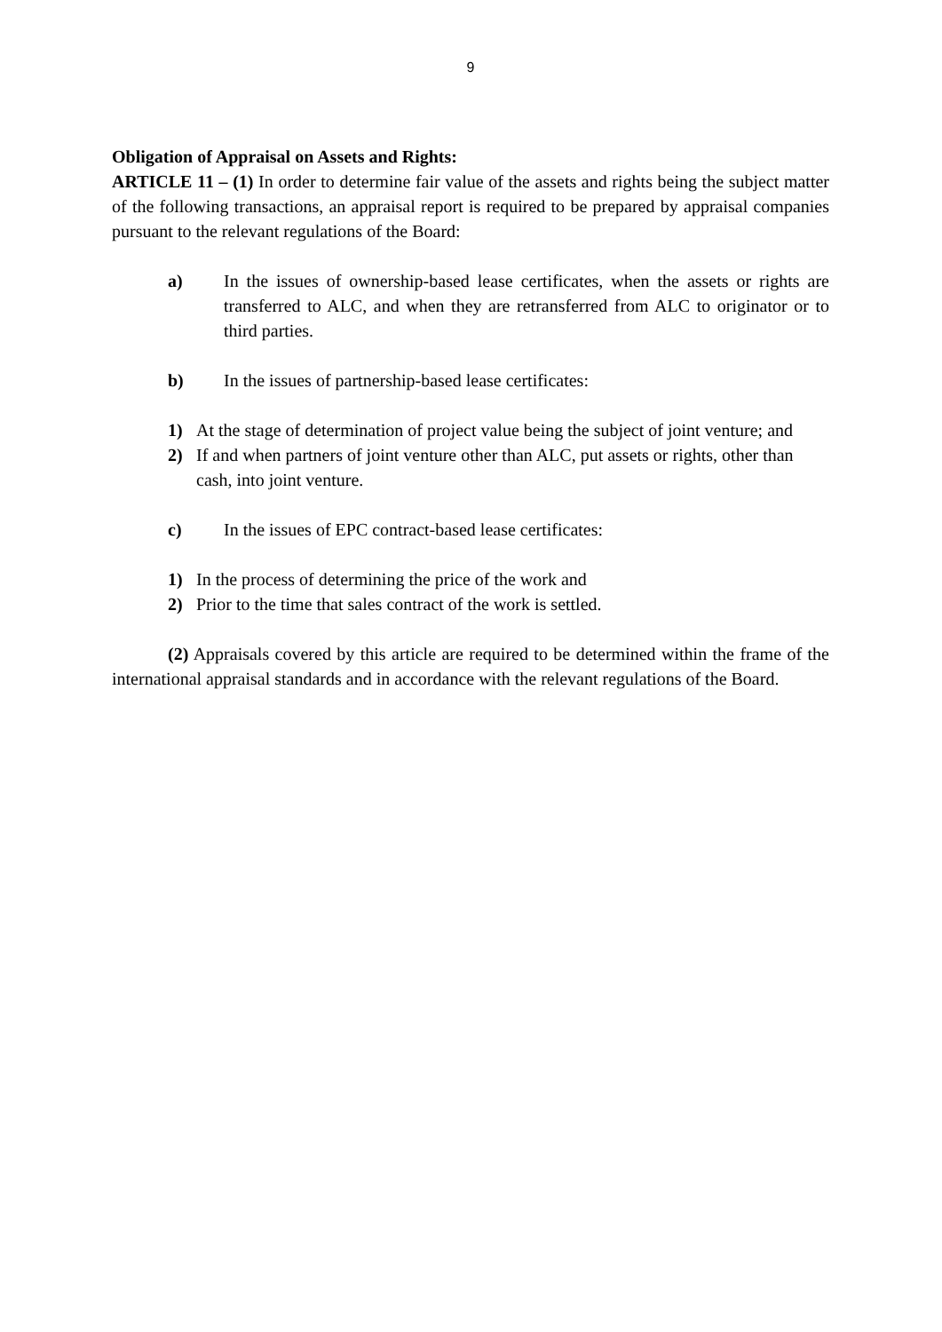9
Obligation of Appraisal on Assets and Rights:
ARTICLE 11 – (1) In order to determine fair value of the assets and rights being the subject matter of the following transactions, an appraisal report is required to be prepared by appraisal companies pursuant to the relevant regulations of the Board:
a) In the issues of ownership-based lease certificates, when the assets or rights are transferred to ALC, and when they are retransferred from ALC to originator or to third parties.
b) In the issues of partnership-based lease certificates:
1) At the stage of determination of project value being the subject of joint venture; and
2) If and when partners of joint venture other than ALC, put assets or rights, other than cash, into joint venture.
c) In the issues of EPC contract-based lease certificates:
1) In the process of determining the price of the work and
2) Prior to the time that sales contract of the work is settled.
(2) Appraisals covered by this article are required to be determined within the frame of the international appraisal standards and in accordance with the relevant regulations of the Board.